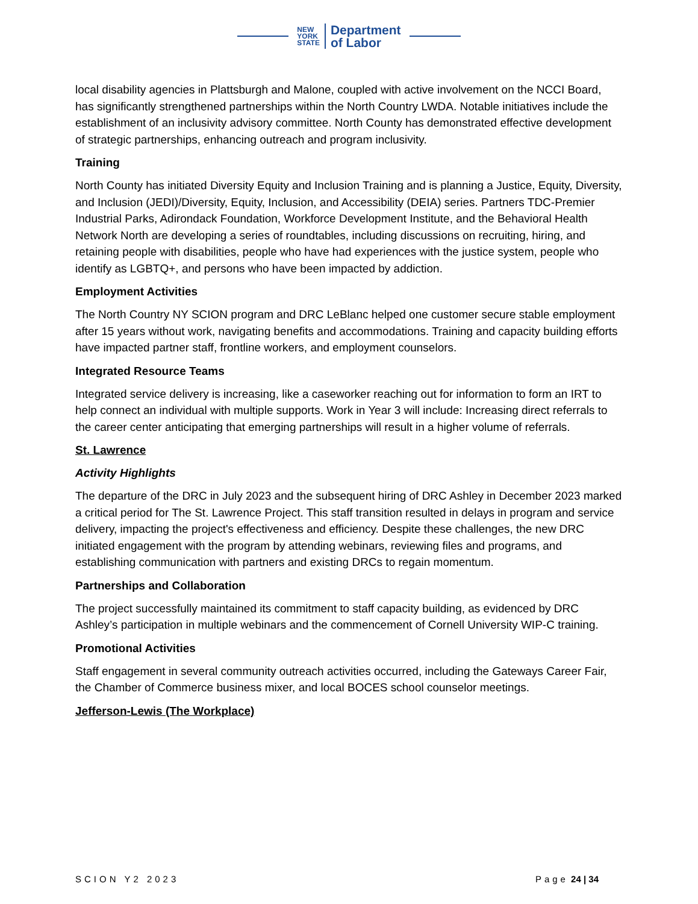NEW
YORK
STATE
Department
of Labor
local disability agencies in Plattsburgh and Malone, coupled with active involvement on the NCCI Board, has significantly strengthened partnerships within the North Country LWDA. Notable initiatives include the establishment of an inclusivity advisory committee. North County has demonstrated effective development of strategic partnerships, enhancing outreach and program inclusivity.
Training
North County has initiated Diversity Equity and Inclusion Training and is planning a Justice, Equity, Diversity, and Inclusion (JEDI)/Diversity, Equity, Inclusion, and Accessibility (DEIA) series. Partners TDC-Premier Industrial Parks, Adirondack Foundation, Workforce Development Institute, and the Behavioral Health Network North are developing a series of roundtables, including discussions on recruiting, hiring, and retaining people with disabilities, people who have had experiences with the justice system, people who identify as LGBTQ+, and persons who have been impacted by addiction.
Employment Activities
The North Country NY SCION program and DRC LeBlanc helped one customer secure stable employment after 15 years without work, navigating benefits and accommodations. Training and capacity building efforts have impacted partner staff, frontline workers, and employment counselors.
Integrated Resource Teams
Integrated service delivery is increasing, like a caseworker reaching out for information to form an IRT to help connect an individual with multiple supports. Work in Year 3 will include: Increasing direct referrals to the career center anticipating that emerging partnerships will result in a higher volume of referrals.
St. Lawrence
Activity Highlights
The departure of the DRC in July 2023 and the subsequent hiring of DRC Ashley in December 2023 marked a critical period for The St. Lawrence Project. This staff transition resulted in delays in program and service delivery, impacting the project's effectiveness and efficiency. Despite these challenges, the new DRC initiated engagement with the program by attending webinars, reviewing files and programs, and establishing communication with partners and existing DRCs to regain momentum.
Partnerships and Collaboration
The project successfully maintained its commitment to staff capacity building, as evidenced by DRC Ashley’s participation in multiple webinars and the commencement of Cornell University WIP-C training.
Promotional Activities
Staff engagement in several community outreach activities occurred, including the Gateways Career Fair, the Chamber of Commerce business mixer, and local BOCES school counselor meetings.
Jefferson-Lewis (The Workplace)
SCION Y2 2023 Page 24 | 34